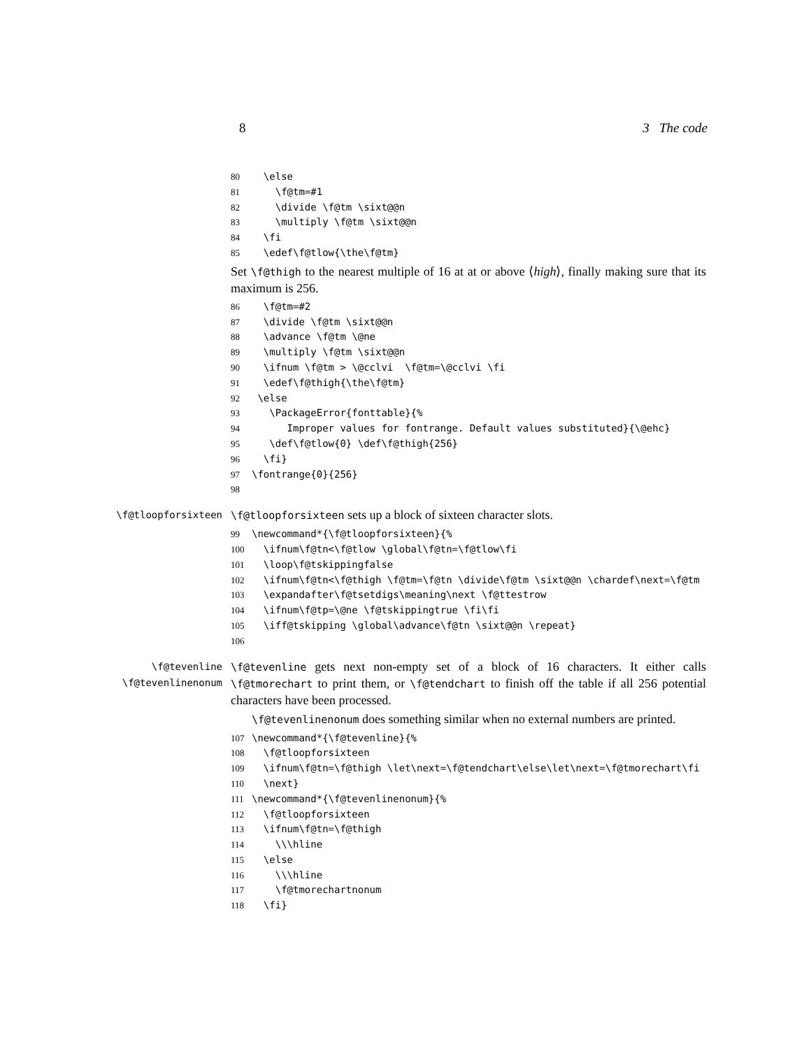8 3 The code
80 \else 81 \f@tm=#1 82 \divide \f@tm \sixt@@n 83 \multiply \f@tm \sixt@@n 84 \fi 85 \edef\f@tlow{\the\f@tm}
Set \f@thigh to the nearest multiple of 16 at at or above ⟨high⟩, finally making sure that its maximum is 256.
86 \f@tm=#2 87 \divide \f@tm \sixt@@n 88 \advance \f@tm \@ne 89 \multiply \f@tm \sixt@@n 90 \ifnum \f@tm > \@cclvi \f@tm=\@cclvi \fi 91 \edef\f@thigh{\the\f@tm} 92 \else 93 \PackageError{fonttable}{% 94 Improper values for fontrange. Default values substituted}{\@ehc} 95 \def\f@tlow{0} \def\f@thigh{256} 96 \fi} 97 \fontrange{0}{256} 98
\f@tloopforsixteen \f@tloopforsixteen sets up a block of sixteen character slots.
99 \newcommand*{\f@tloopforsixteen}{% 100 \ifnum\f@tn<\f@tlow \global\f@tn=\f@tlow\fi 101 \loop\f@tskippingfalse 102 \ifnum\f@tn<\f@thigh \f@tm=\f@tn \divide\f@tm \sixt@@n \chardef\next=\f@tm 103 \expandafter\f@tsetdigs\meaning\next \f@ttestrow 104 \ifnum\f@tp=\@ne \f@tskippingtrue \fi\fi 105 \iff@tskipping \global\advance\f@tn \sixt@@n \repeat} 106
\f@tevenline
\f@tevenlinenonum
\f@tevenline gets next non-empty set of a block of 16 characters. It either calls \f@tmorechart to print them, or \f@tendchart to finish off the table if all 256 potential characters have been processed.
\f@tevenlinenonum does something similar when no external numbers are printed.
107 \newcommand*{\f@tevenline}{% 108 \f@tloopforsixteen 109 \ifnum\f@tn=\f@thigh \let\next=\f@tendchart\else\let\next=\f@tmorechart\fi 110 \next} 111 \newcommand*{\f@tevenlinenonum}{% 112 \f@tloopforsixteen 113 \ifnum\f@tn=\f@thigh 114 \\\hline 115 \else 116 \\\hline 117 \f@tmorechartnonum 118 \fi}